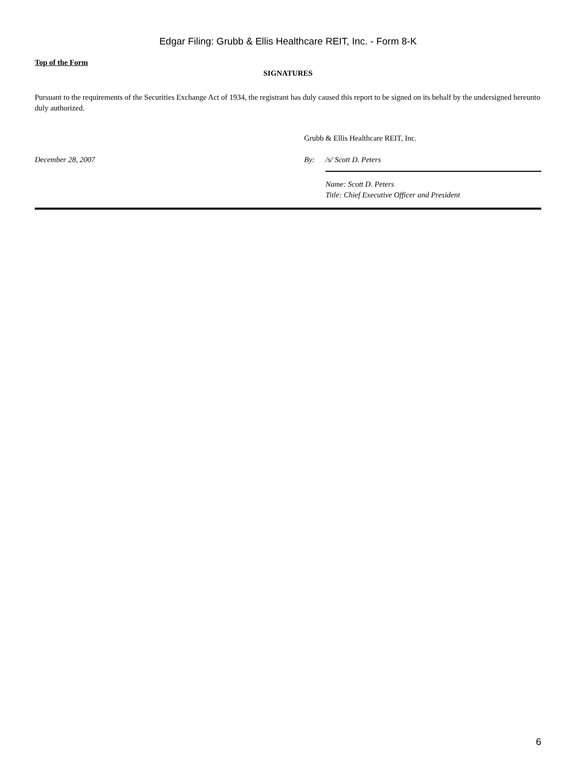Edgar Filing: Grubb & Ellis Healthcare REIT, Inc. - Form 8-K
Top of the Form
SIGNATURES
Pursuant to the requirements of the Securities Exchange Act of 1934, the registrant has duly caused this report to be signed on its behalf by the undersigned hereunto duly authorized.
| | Grubb & Ellis Healthcare REIT, Inc. | |
| December 28, 2007 | By: | /s/ Scott D. Peters |
| | | Name: Scott D. Peters Title: Chief Executive Officer and President |
6